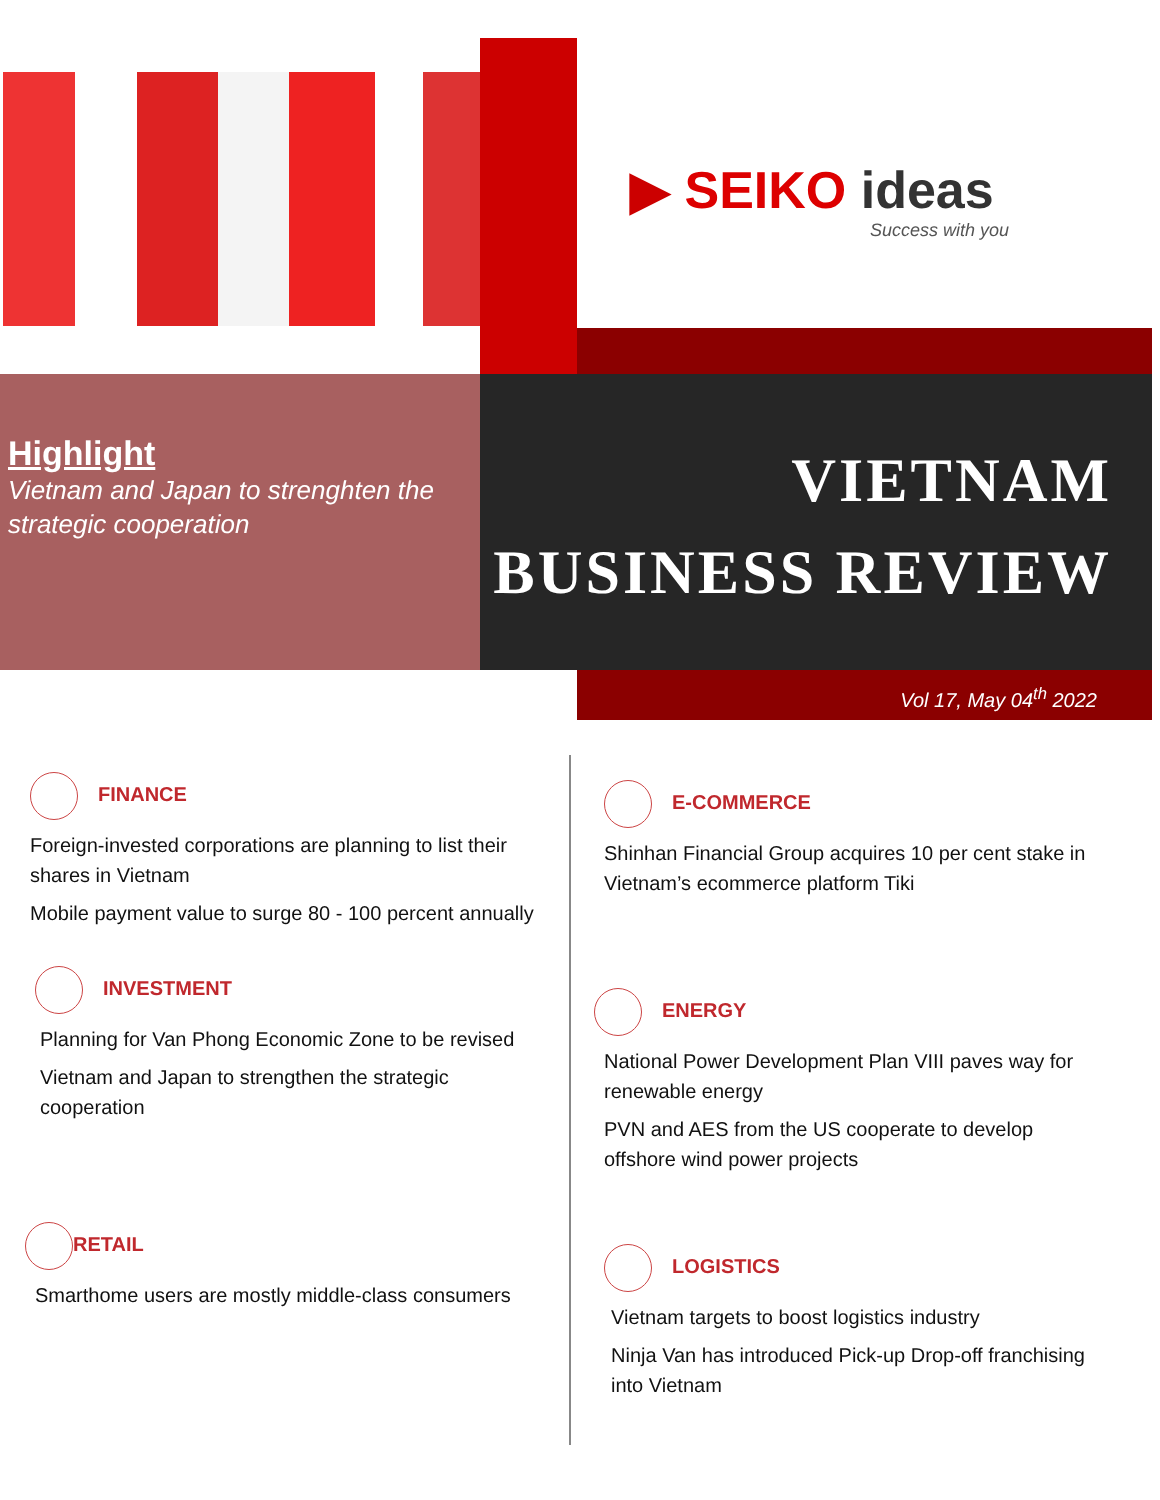▶ SEIKO ideas
Success with you
Highlight
Vietnam and Japan to strenghten the strategic cooperation
VIETNAM
BUSINESS REVIEW
Vol 17, May 04<sup>th</sup> 2022
FINANCE
Foreign-invested corporations are planning to list their shares in Vietnam
Mobile payment value to surge 80 - 100 percent annually
INVESTMENT
Planning for Van Phong Economic Zone to be revised
Vietnam and Japan to strengthen the strategic cooperation
RETAIL
Smarthome users are mostly middle-class consumers
E-COMMERCE
Shinhan Financial Group acquires 10 per cent stake in Vietnam’s ecommerce platform Tiki
ENERGY
National Power Development Plan VIII paves way for renewable energy
PVN and AES from the US cooperate to develop offshore wind power projects
LOGISTICS
Vietnam targets to boost logistics industry
Ninja Van has introduced Pick-up Drop-off franchising into Vietnam